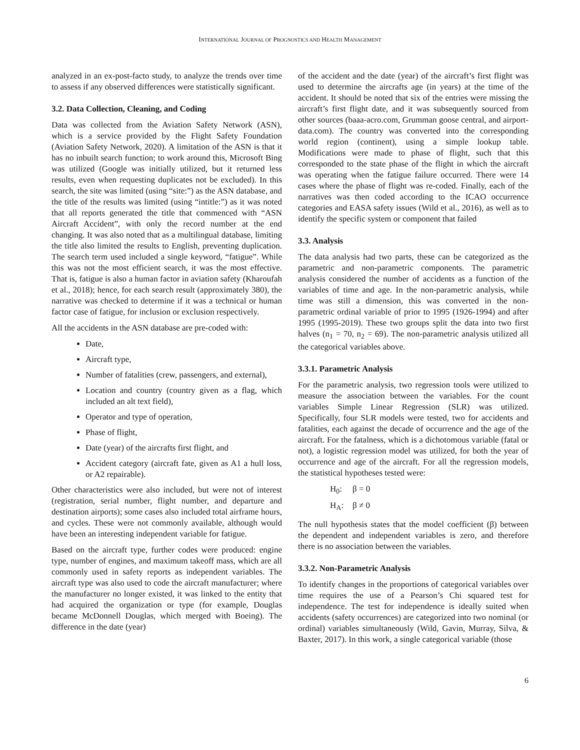INTERNATIONAL JOURNAL OF PROGNOSTICS AND HEALTH MANAGEMENT
analyzed in an ex-post-facto study, to analyze the trends over time to assess if any observed differences were statistically significant.
3.2. Data Collection, Cleaning, and Coding
Data was collected from the Aviation Safety Network (ASN), which is a service provided by the Flight Safety Foundation (Aviation Safety Network, 2020). A limitation of the ASN is that it has no inbuilt search function; to work around this, Microsoft Bing was utilized (Google was initially utilized, but it returned less results, even when requesting duplicates not be excluded). In this search, the site was limited (using “site:”) as the ASN database, and the title of the results was limited (using “intitle:”) as it was noted that all reports generated the title that commenced with “ASN Aircraft Accident”, with only the record number at the end changing. It was also noted that as a multilingual database, limiting the title also limited the results to English, preventing duplication. The search term used included a single keyword, “fatigue”. While this was not the most efficient search, it was the most effective. That is, fatigue is also a human factor in aviation safety (Kharoufah et al., 2018); hence, for each search result (approximately 380), the narrative was checked to determine if it was a technical or human factor case of fatigue, for inclusion or exclusion respectively.
All the accidents in the ASN database are pre-coded with:
Date,
Aircraft type,
Number of fatalities (crew, passengers, and external),
Location and country (country given as a flag, which included an alt text field),
Operator and type of operation,
Phase of flight,
Date (year) of the aircrafts first flight, and
Accident category (aircraft fate, given as A1 a hull loss, or A2 repairable).
Other characteristics were also included, but were not of interest (registration, serial number, flight number, and departure and destination airports); some cases also included total airframe hours, and cycles. These were not commonly available, although would have been an interesting independent variable for fatigue.
Based on the aircraft type, further codes were produced: engine type, number of engines, and maximum takeoff mass, which are all commonly used in safety reports as independent variables. The aircraft type was also used to code the aircraft manufacturer; where the manufacturer no longer existed, it was linked to the entity that had acquired the organization or type (for example, Douglas became McDonnell Douglas, which merged with Boeing). The difference in the date (year)
of the accident and the date (year) of the aircraft’s first flight was used to determine the aircrafts age (in years) at the time of the accident. It should be noted that six of the entries were missing the aircraft’s first flight date, and it was subsequently sourced from other sources (baaa-acro.com, Grumman goose central, and airport-data.com). The country was converted into the corresponding world region (continent), using a simple lookup table. Modifications were made to phase of flight, such that this corresponded to the state phase of the flight in which the aircraft was operating when the fatigue failure occurred. There were 14 cases where the phase of flight was re-coded. Finally, each of the narratives was then coded according to the ICAO occurrence categories and EASA safety issues (Wild et al., 2016), as well as to identify the specific system or component that failed
3.3. Analysis
The data analysis had two parts, these can be categorized as the parametric and non-parametric components. The parametric analysis considered the number of accidents as a function of the variables of time and age. In the non-parametric analysis, while time was still a dimension, this was converted in the non-parametric ordinal variable of prior to 1995 (1926-1994) and after 1995 (1995-2019). These two groups split the data into two first halves (n<sub>1</sub> = 70, n<sub>2</sub> = 69). The non-parametric analysis utilized all the categorical variables above.
3.3.1. Parametric Analysis
For the parametric analysis, two regression tools were utilized to measure the association between the variables. For the count variables Simple Linear Regression (SLR) was utilized. Specifically, four SLR models were tested, two for accidents and fatalities, each against the decade of occurrence and the age of the aircraft. For the fatalness, which is a dichotomous variable (fatal or not), a logistic regression model was utilized, for both the year of occurrence and age of the aircraft. For all the regression models, the statistical hypotheses tested were:
H<sub>0</sub>: β = 0
H<sub>A</sub>: β ≠ 0
The null hypothesis states that the model coefficient (β) between the dependent and independent variables is zero, and therefore there is no association between the variables.
3.3.2. Non-Parametric Analysis
To identify changes in the proportions of categorical variables over time requires the use of a Pearson’s Chi squared test for independence. The test for independence is ideally suited when accidents (safety occurrences) are categorized into two nominal (or ordinal) variables simultaneously (Wild, Gavin, Murray, Silva, & Baxter, 2017). In this work, a single categorical variable (those
6